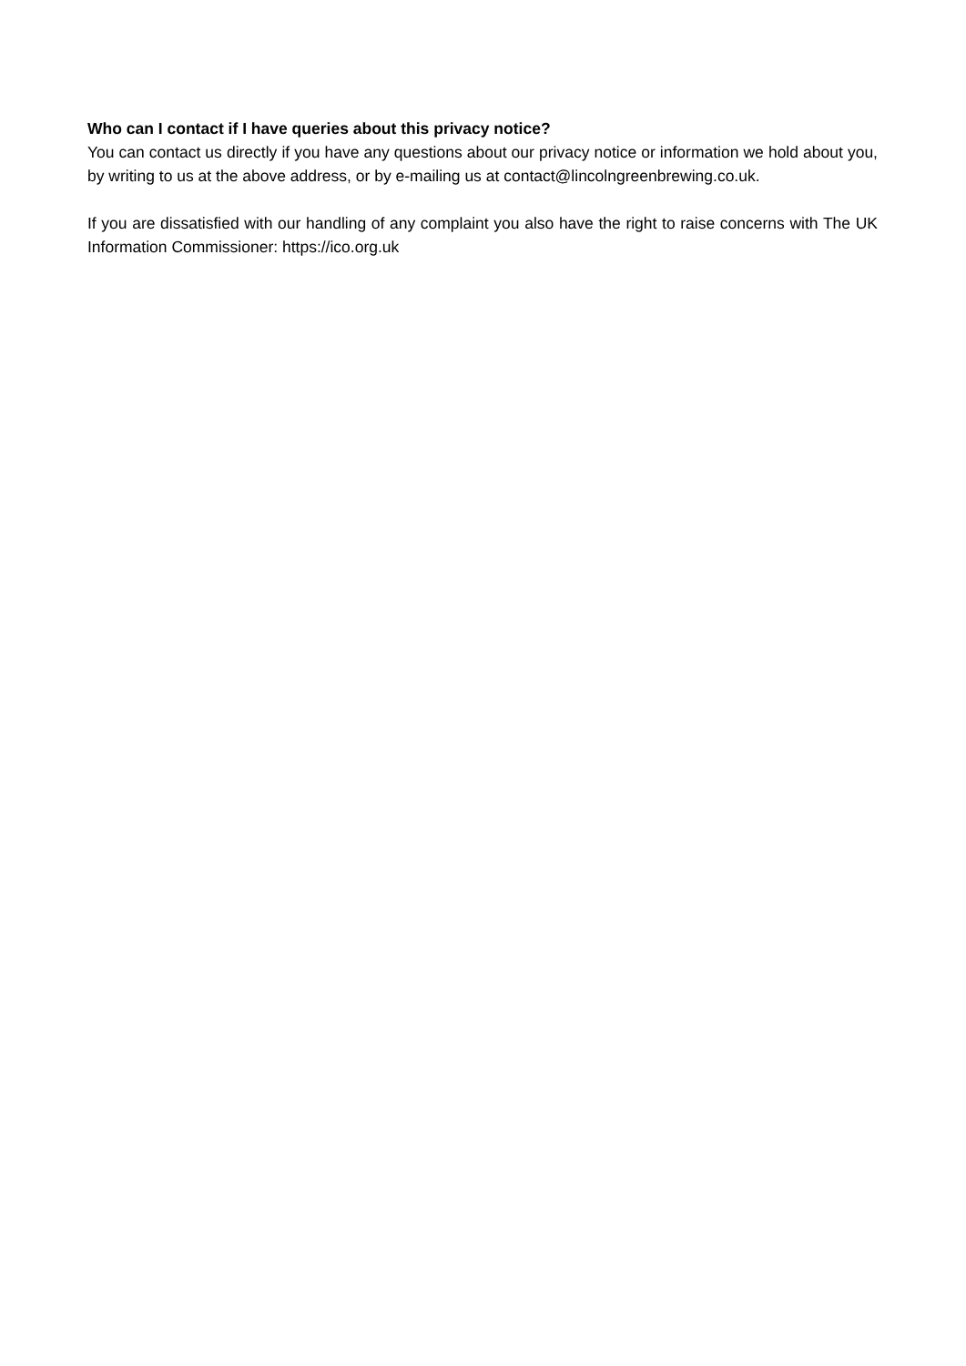Who can I contact if I have queries about this privacy notice?
You can contact us directly if you have any questions about our privacy notice or information we hold about you, by writing to us at the above address, or by e-mailing us at contact@lincolngreenbrewing.co.uk.
If you are dissatisfied with our handling of any complaint you also have the right to raise concerns with The UK Information Commissioner: https://ico.org.uk